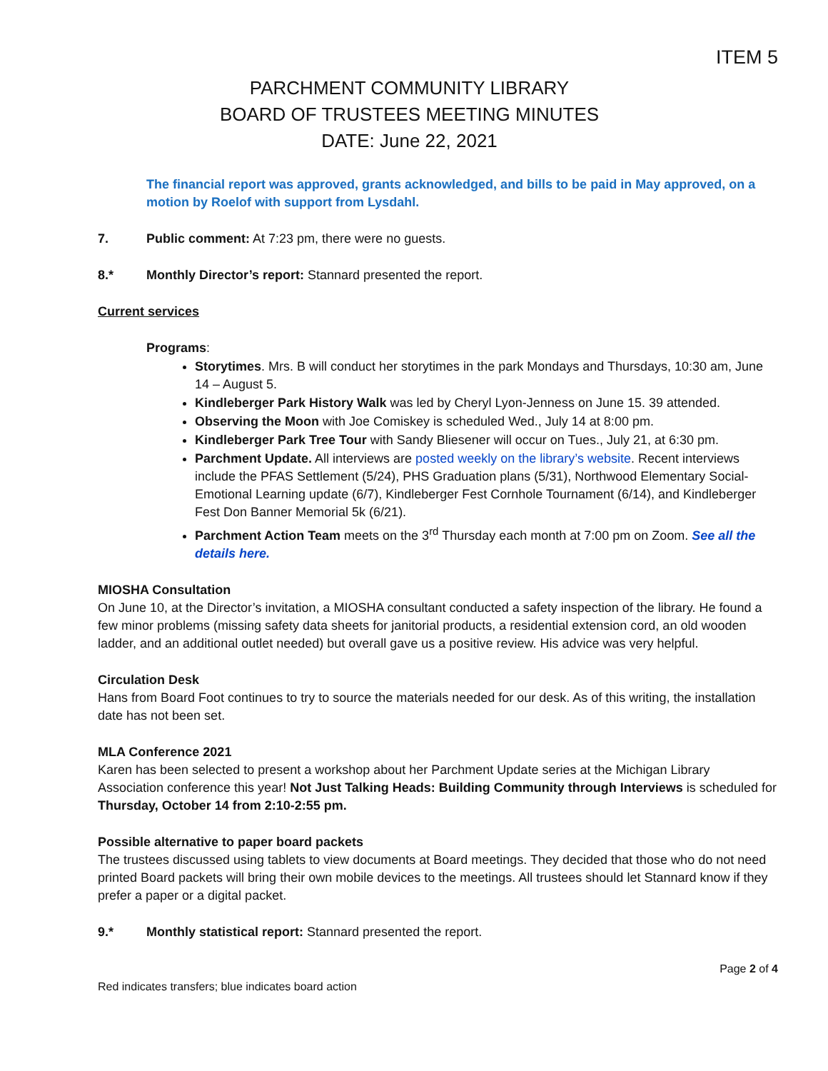ITEM 5
PARCHMENT COMMUNITY LIBRARY
BOARD OF TRUSTEES MEETING MINUTES
DATE: June 22, 2021
The financial report was approved, grants acknowledged, and bills to be paid in May approved, on a motion by Roelof with support from Lysdahl.
7. Public comment: At 7:23 pm, there were no guests.
8.* Monthly Director’s report: Stannard presented the report.
Current services
Programs:
Storytimes. Mrs. B will conduct her storytimes in the park Mondays and Thursdays, 10:30 am, June 14 – August 5.
Kindleberger Park History Walk was led by Cheryl Lyon-Jenness on June 15. 39 attended.
Observing the Moon with Joe Comiskey is scheduled Wed., July 14 at 8:00 pm.
Kindleberger Park Tree Tour with Sandy Bliesener will occur on Tues., July 21, at 6:30 pm.
Parchment Update. All interviews are posted weekly on the library’s website. Recent interviews include the PFAS Settlement (5/24), PHS Graduation plans (5/31), Northwood Elementary Social-Emotional Learning update (6/7), Kindleberger Fest Cornhole Tournament (6/14), and Kindleberger Fest Don Banner Memorial 5k (6/21).
Parchment Action Team meets on the 3<sup>rd</sup> Thursday each month at 7:00 pm on Zoom. See all the details here.
MIOSHA Consultation
On June 10, at the Director’s invitation, a MIOSHA consultant conducted a safety inspection of the library. He found a few minor problems (missing safety data sheets for janitorial products, a residential extension cord, an old wooden ladder, and an additional outlet needed) but overall gave us a positive review. His advice was very helpful.
Circulation Desk
Hans from Board Foot continues to try to source the materials needed for our desk. As of this writing, the installation date has not been set.
MLA Conference 2021
Karen has been selected to present a workshop about her Parchment Update series at the Michigan Library Association conference this year! Not Just Talking Heads: Building Community through Interviews is scheduled for Thursday, October 14 from 2:10-2:55 pm.
Possible alternative to paper board packets
The trustees discussed using tablets to view documents at Board meetings. They decided that those who do not need printed Board packets will bring their own mobile devices to the meetings. All trustees should let Stannard know if they prefer a paper or a digital packet.
9.* Monthly statistical report: Stannard presented the report.
Page 2 of 4
Red indicates transfers; blue indicates board action